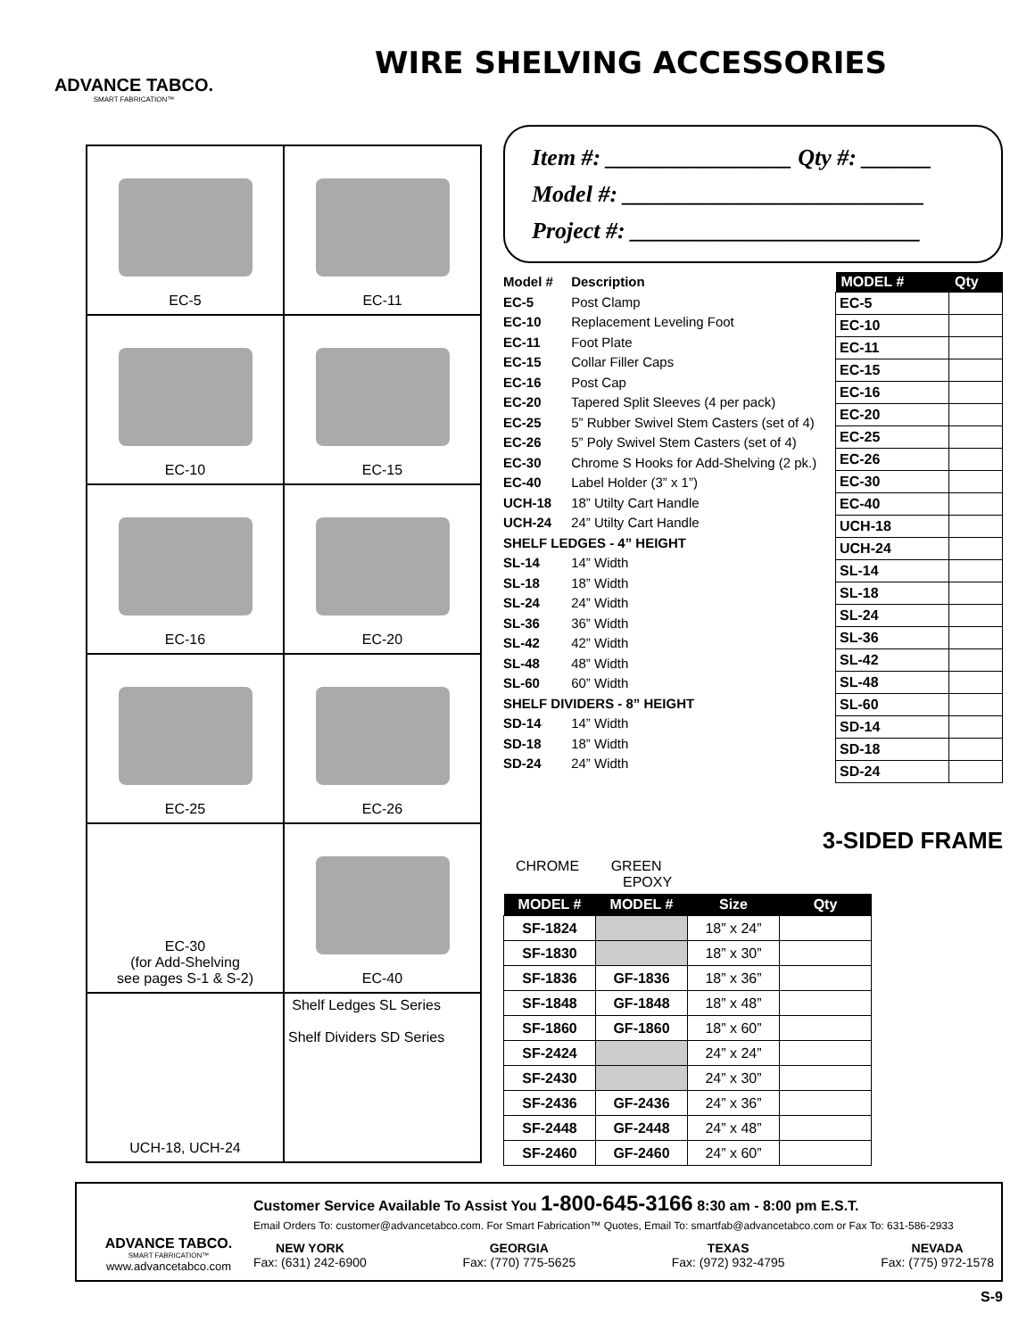ADVANCE TABCO.
SMART FABRICATION™
WIRE SHELVING ACCESSORIES
EC-5
EC-11
EC-10
EC-15
EC-16
EC-20
EC-25
EC-26
EC-30
(for Add-Shelving
see pages S-1 & S-2)
EC-40
UCH-18, UCH-24
Shelf Ledges SL Series
Shelf Dividers SD Series
Item #: ________________ Qty #: ______
Model #: __________________________
Project #: _________________________
Model # Description
EC-5 Post Clamp
EC-10 Replacement Leveling Foot
EC-11 Foot Plate
EC-15 Collar Filler Caps
EC-16 Post Cap
EC-20 Tapered Split Sleeves (4 per pack)
EC-25 5” Rubber Swivel Stem Casters (set of 4)
EC-26 5” Poly Swivel Stem Casters (set of 4)
EC-30 Chrome S Hooks for Add-Shelving (2 pk.)
EC-40 Label Holder (3” x 1”)
UCH-18 18” Utilty Cart Handle
UCH-24 24” Utilty Cart Handle
SHELF LEDGES - 4” HEIGHT
SL-14 14” Width
SL-18 18” Width
SL-24 24” Width
SL-36 36” Width
SL-42 42” Width
SL-48 48” Width
SL-60 60” Width
SHELF DIVIDERS - 8” HEIGHT
SD-14 14” Width
SD-18 18” Width
SD-24 24” Width
| MODEL # | Qty |
| --- | --- |
| EC-5 | |
| EC-10 | |
| EC-11 | |
| EC-15 | |
| EC-16 | |
| EC-20 | |
| EC-25 | |
| EC-26 | |
| EC-30 | |
| EC-40 | |
| UCH-18 | |
| UCH-24 | |
| SL-14 | |
| SL-18 | |
| SL-24 | |
| SL-36 | |
| SL-42 | |
| SL-48 | |
| SL-60 | |
| SD-14 | |
| SD-18 | |
| SD-24 | |
CHROME GREEN
EPOXY
3-SIDED FRAME
| MODEL # | MODEL # | Size | Qty |
| --- | --- | --- | --- |
| SF-1824 | | 18” x 24” | |
| SF-1830 | | 18” x 30” | |
| SF-1836 | GF-1836 | 18” x 36” | |
| SF-1848 | GF-1848 | 18” x 48” | |
| SF-1860 | GF-1860 | 18” x 60” | |
| SF-2424 | | 24” x 24” | |
| SF-2430 | | 24” x 30” | |
| SF-2436 | GF-2436 | 24” x 36” | |
| SF-2448 | GF-2448 | 24” x 48” | |
| SF-2460 | GF-2460 | 24” x 60” | |
ADVANCE TABCO.
SMART FABRICATION™
www.advancetabco.com
Customer Service Available To Assist You 1-800-645-3166 8:30 am - 8:00 pm E.S.T.
Email Orders To: customer@advancetabco.com. For Smart Fabrication™ Quotes, Email To: smartfab@advancetabco.com or Fax To: 631-586-2933
NEW YORK
Fax: (631) 242-6900
GEORGIA
Fax: (770) 775-5625
TEXAS
Fax: (972) 932-4795
NEVADA
Fax: (775) 972-1578
S-9